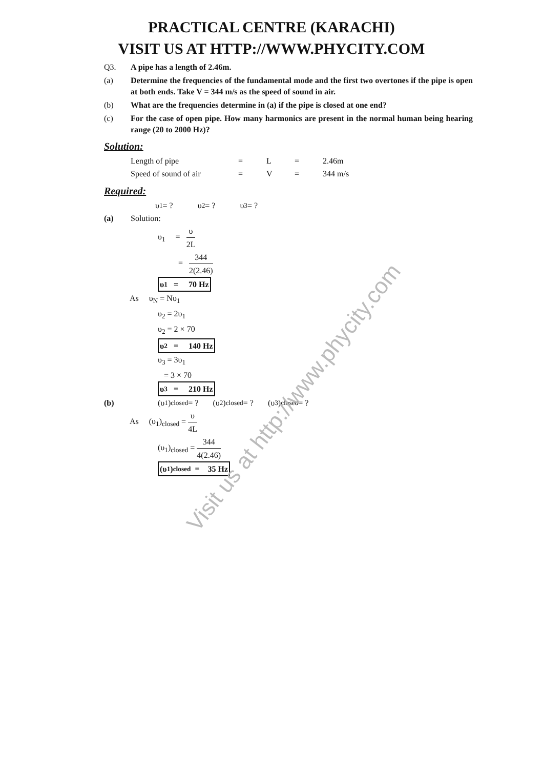PRACTICAL CENTRE (KARACHI)
VISIT US AT HTTP://WWW.PHYCITY.COM
Q3. A pipe has a length of 2.46m.
(a) Determine the frequencies of the fundamental mode and the first two overtones if the pipe is open at both ends. Take V = 344 m/s as the speed of sound in air.
(b) What are the frequencies determine in (a) if the pipe is closed at one end?
(c) For the case of open pipe. How many harmonics are present in the normal human being hearing range (20 to 2000 Hz)?
Solution:
Length of pipe = L = 2.46m
Speed of sound of air = V = 344 m/s
Required:
υ<sub>1</sub> = ? υ<sub>2</sub> = ? υ<sub>3</sub> = ?
(a) Solution:
υ<sub>1</sub> = υ 2L
= 344 2(2.46)
υ<sub>1</sub> = 70 Hz
As υ<sub>N</sub> = Nυ<sub>1</sub>
υ<sub>2</sub> = 2υ<sub>1</sub>
υ<sub>2</sub> = 2 × 70
υ<sub>2</sub> = 140 Hz
υ<sub>3</sub> = 3υ<sub>1</sub>
= 3 × 70
υ<sub>3</sub> = 210 Hz
(b) (υ<sub>1</sub>)<sub>closed</sub> = ? (υ<sub>2</sub>)<sub>closed</sub> = ? (υ<sub>3</sub>)<sub>closed</sub> = ?
As (υ<sub>1</sub>)<sub>closed</sub> = υ 4L
(υ<sub>1</sub>)<sub>closed</sub> = 344 4(2.46)
(υ<sub>1</sub>)<sub>closed</sub> = 35 Hz
Visit us at http://www.phycity.com